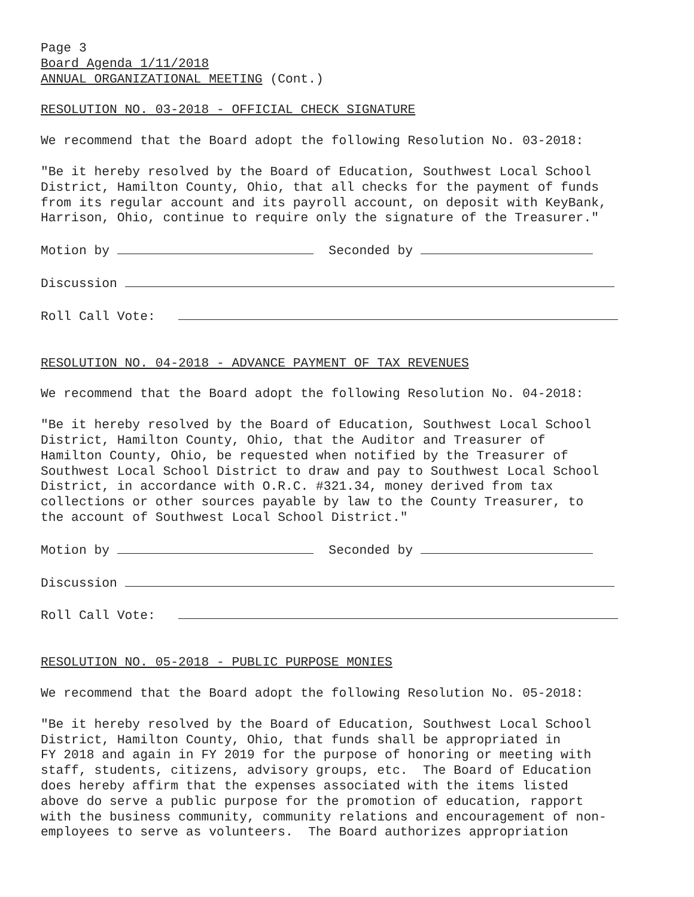Page 3 Board Agenda 1/11/2018 ANNUAL ORGANIZATIONAL MEETING (Cont.)
RESOLUTION NO. 03-2018 - OFFICIAL CHECK SIGNATURE
We recommend that the Board adopt the following Resolution No. 03-2018:
"Be it hereby resolved by the Board of Education, Southwest Local School District, Hamilton County, Ohio, that all checks for the payment of funds from its regular account and its payroll account, on deposit with KeyBank, Harrison, Ohio, continue to require only the signature of the Treasurer."
Motion by Seconded by
Discussion
Roll Call Vote:
RESOLUTION NO. 04-2018 - ADVANCE PAYMENT OF TAX REVENUES
We recommend that the Board adopt the following Resolution No. 04-2018:
"Be it hereby resolved by the Board of Education, Southwest Local School District, Hamilton County, Ohio, that the Auditor and Treasurer of Hamilton County, Ohio, be requested when notified by the Treasurer of Southwest Local School District to draw and pay to Southwest Local School District, in accordance with O.R.C. #321.34, money derived from tax collections or other sources payable by law to the County Treasurer, to the account of Southwest Local School District."
Motion by Seconded by
Discussion
Roll Call Vote:
RESOLUTION NO. 05-2018 - PUBLIC PURPOSE MONIES
We recommend that the Board adopt the following Resolution No. 05-2018:
"Be it hereby resolved by the Board of Education, Southwest Local School District, Hamilton County, Ohio, that funds shall be appropriated in FY 2018 and again in FY 2019 for the purpose of honoring or meeting with staff, students, citizens, advisory groups, etc. The Board of Education does hereby affirm that the expenses associated with the items listed above do serve a public purpose for the promotion of education, rapport with the business community, community relations and encouragement of non- employees to serve as volunteers. The Board authorizes appropriation